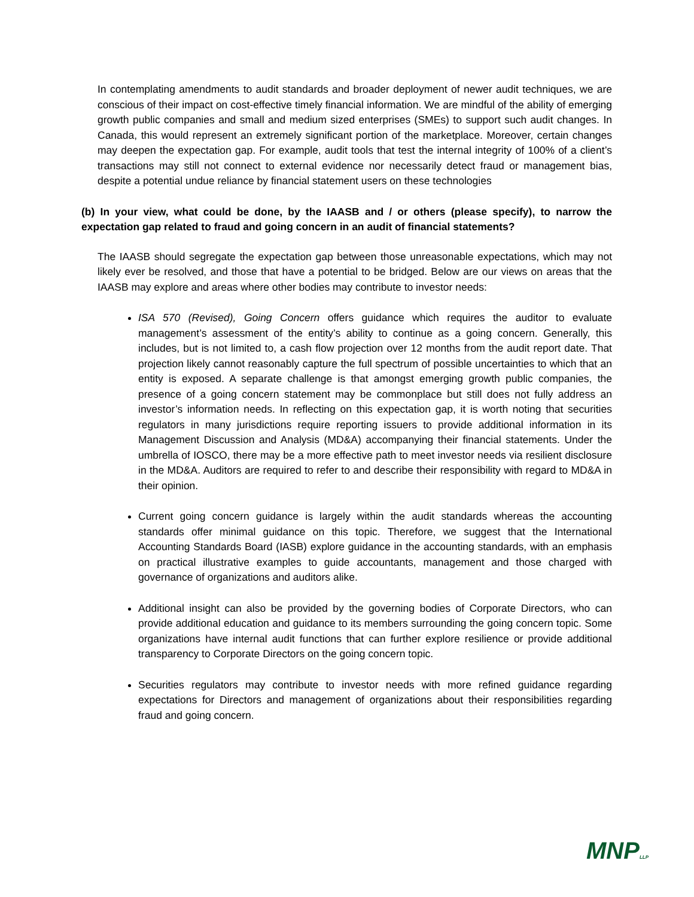In contemplating amendments to audit standards and broader deployment of newer audit techniques, we are conscious of their impact on cost-effective timely financial information. We are mindful of the ability of emerging growth public companies and small and medium sized enterprises (SMEs) to support such audit changes. In Canada, this would represent an extremely significant portion of the marketplace. Moreover, certain changes may deepen the expectation gap. For example, audit tools that test the internal integrity of 100% of a client’s transactions may still not connect to external evidence nor necessarily detect fraud or management bias, despite a potential undue reliance by financial statement users on these technologies
(b) In your view, what could be done, by the IAASB and / or others (please specify), to narrow the expectation gap related to fraud and going concern in an audit of financial statements?
The IAASB should segregate the expectation gap between those unreasonable expectations, which may not likely ever be resolved, and those that have a potential to be bridged. Below are our views on areas that the IAASB may explore and areas where other bodies may contribute to investor needs:
ISA 570 (Revised), Going Concern offers guidance which requires the auditor to evaluate management’s assessment of the entity’s ability to continue as a going concern. Generally, this includes, but is not limited to, a cash flow projection over 12 months from the audit report date. That projection likely cannot reasonably capture the full spectrum of possible uncertainties to which that an entity is exposed. A separate challenge is that amongst emerging growth public companies, the presence of a going concern statement may be commonplace but still does not fully address an investor’s information needs. In reflecting on this expectation gap, it is worth noting that securities regulators in many jurisdictions require reporting issuers to provide additional information in its Management Discussion and Analysis (MD&A) accompanying their financial statements. Under the umbrella of IOSCO, there may be a more effective path to meet investor needs via resilient disclosure in the MD&A. Auditors are required to refer to and describe their responsibility with regard to MD&A in their opinion.
Current going concern guidance is largely within the audit standards whereas the accounting standards offer minimal guidance on this topic. Therefore, we suggest that the International Accounting Standards Board (IASB) explore guidance in the accounting standards, with an emphasis on practical illustrative examples to guide accountants, management and those charged with governance of organizations and auditors alike.
Additional insight can also be provided by the governing bodies of Corporate Directors, who can provide additional education and guidance to its members surrounding the going concern topic. Some organizations have internal audit functions that can further explore resilience or provide additional transparency to Corporate Directors on the going concern topic.
Securities regulators may contribute to investor needs with more refined guidance regarding expectations for Directors and management of organizations about their responsibilities regarding fraud and going concern.
MNPLLP